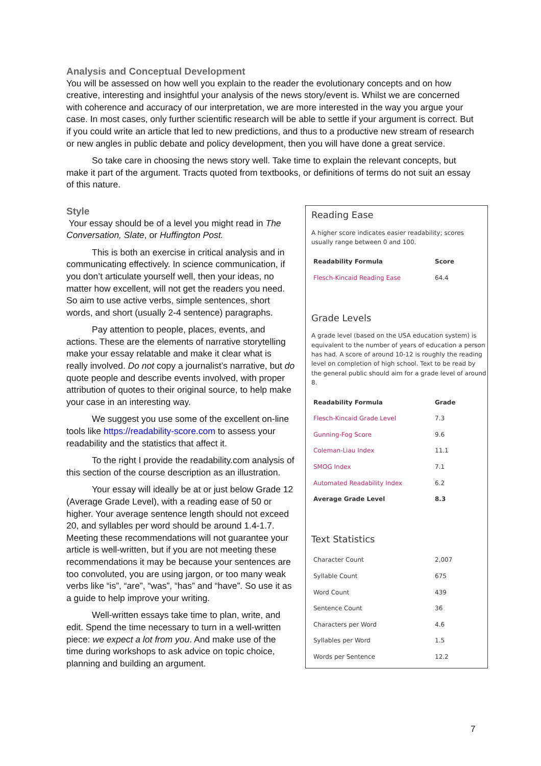Analysis and Conceptual Development
You will be assessed on how well you explain to the reader the evolutionary concepts and on how creative, interesting and insightful your analysis of the news story/event is. Whilst we are concerned with coherence and accuracy of our interpretation, we are more interested in the way you argue your case. In most cases, only further scientific research will be able to settle if your argument is correct. But if you could write an article that led to new predictions, and thus to a productive new stream of research or new angles in public debate and policy development, then you will have done a great service.
So take care in choosing the news story well. Take time to explain the relevant concepts, but make it part of the argument. Tracts quoted from textbooks, or definitions of terms do not suit an essay of this nature.
Reading Ease
A higher score indicates easier readability; scores usually range between 0 and 100.
| Readability Formula | Score |
| --- | --- |
| Flesch-Kincaid Reading Ease | 64.4 |
Grade Levels
A grade level (based on the USA education system) is equivalent to the number of years of education a person has had. A score of around 10-12 is roughly the reading level on completion of high school. Text to be read by the general public should aim for a grade level of around 8.
| Readability Formula | Grade |
| --- | --- |
| Flesch-Kincaid Grade Level | 7.3 |
| Gunning-Fog Score | 9.6 |
| Coleman-Liau Index | 11.1 |
| SMOG Index | 7.1 |
| Automated Readability Index | 6.2 |
| Average Grade Level | 8.3 |
Text Statistics
| Character Count | 2,007 |
| Syllable Count | 675 |
| Word Count | 439 |
| Sentence Count | 36 |
| Characters per Word | 4.6 |
| Syllables per Word | 1.5 |
| Words per Sentence | 12.2 |
Style
Your essay should be of a level you might read in The Conversation, Slate, or Huffington Post.
This is both an exercise in critical analysis and in communicating effectively. In science communication, if you don’t articulate yourself well, then your ideas, no matter how excellent, will not get the readers you need. So aim to use active verbs, simple sentences, short words, and short (usually 2-4 sentence) paragraphs.
Pay attention to people, places, events, and actions. These are the elements of narrative storytelling make your essay relatable and make it clear what is really involved. Do not copy a journalist’s narrative, but do quote people and describe events involved, with proper attribution of quotes to their original source, to help make your case in an interesting way.
We suggest you use some of the excellent on-line tools like https://readability-score.com to assess your readability and the statistics that affect it.
To the right I provide the readability.com analysis of this section of the course description as an illustration.
Your essay will ideally be at or just below Grade 12 (Average Grade Level), with a reading ease of 50 or higher. Your average sentence length should not exceed 20, and syllables per word should be around 1.4-1.7. Meeting these recommendations will not guarantee your article is well-written, but if you are not meeting these recommendations it may be because your sentences are too convoluted, you are using jargon, or too many weak verbs like “is”, “are”, “was”, “has” and “have”. So use it as a guide to help improve your writing.
Well-written essays take time to plan, write, and edit. Spend the time necessary to turn in a well-written piece: we expect a lot from you. And make use of the time during workshops to ask advice on topic choice, planning and building an argument.
7